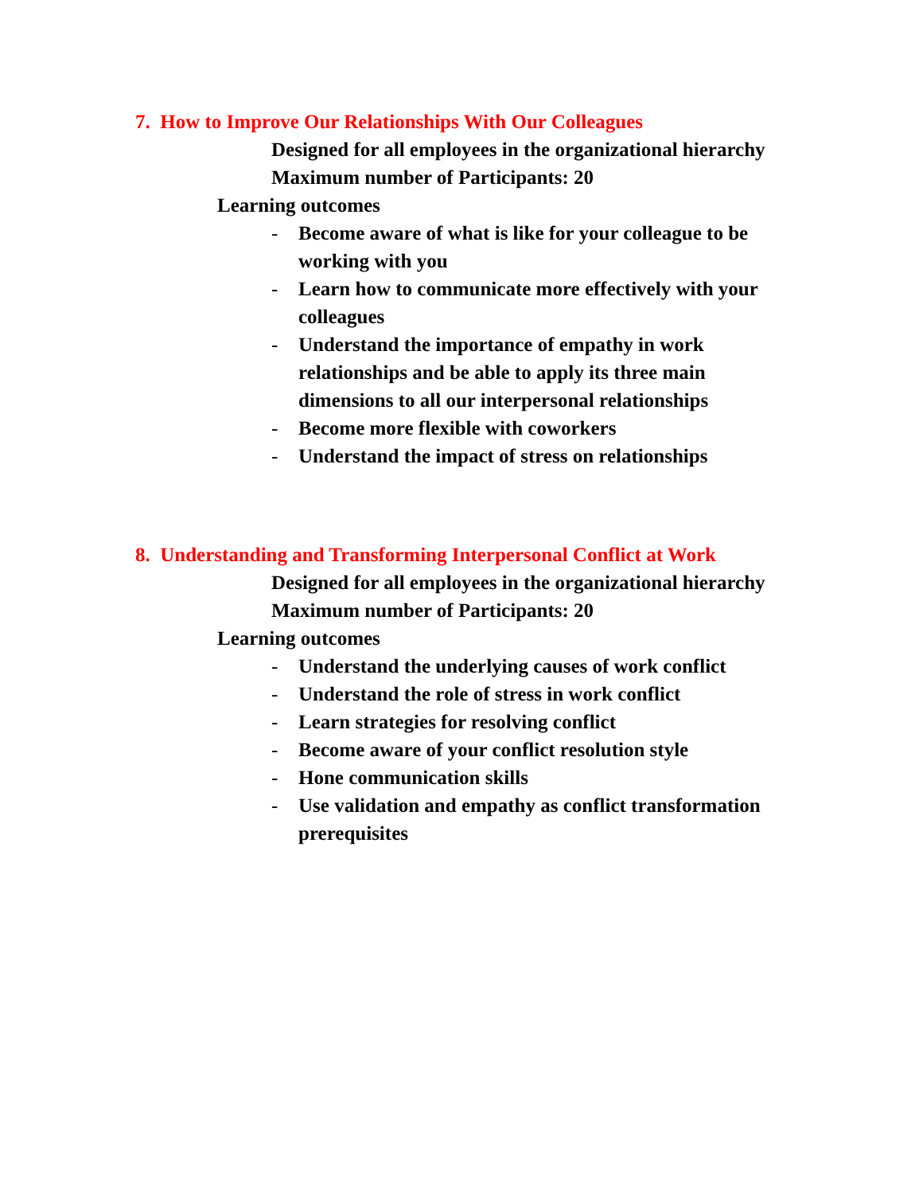7. How to Improve Our Relationships With Our Colleagues
Designed for all employees in the organizational hierarchy
Maximum number of Participants: 20
Learning outcomes
- Become aware of what is like for your colleague to be working with you
- Learn how to communicate more effectively with your colleagues
- Understand the importance of empathy in work relationships and be able to apply its three main dimensions to all our interpersonal relationships
- Become more flexible with coworkers
- Understand the impact of stress on relationships
8. Understanding and Transforming Interpersonal Conflict at Work
Designed for all employees in the organizational hierarchy
Maximum number of Participants: 20
Learning outcomes
- Understand the underlying causes of work conflict
- Understand the role of stress in work conflict
- Learn strategies for resolving conflict
- Become aware of your conflict resolution style
- Hone communication skills
- Use validation and empathy as conflict transformation prerequisites